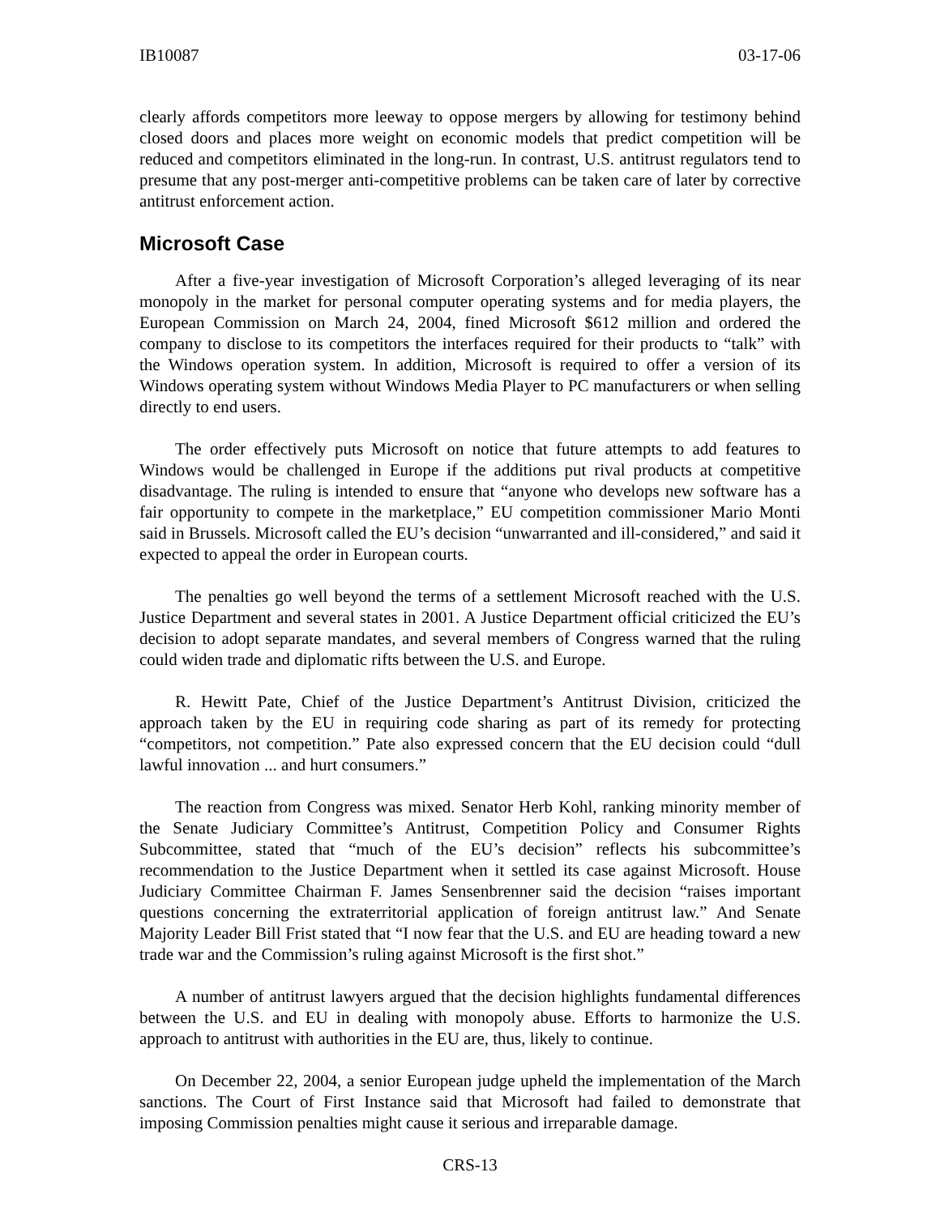IB10087 03-17-06
clearly affords competitors more leeway to oppose mergers by allowing for testimony behind closed doors and places more weight on economic models that predict competition will be reduced and competitors eliminated in the long-run. In contrast, U.S. antitrust regulators tend to presume that any post-merger anti-competitive problems can be taken care of later by corrective antitrust enforcement action.
Microsoft Case
After a five-year investigation of Microsoft Corporation’s alleged leveraging of its near monopoly in the market for personal computer operating systems and for media players, the European Commission on March 24, 2004, fined Microsoft $612 million and ordered the company to disclose to its competitors the interfaces required for their products to “talk” with the Windows operation system. In addition, Microsoft is required to offer a version of its Windows operating system without Windows Media Player to PC manufacturers or when selling directly to end users.
The order effectively puts Microsoft on notice that future attempts to add features to Windows would be challenged in Europe if the additions put rival products at competitive disadvantage. The ruling is intended to ensure that “anyone who develops new software has a fair opportunity to compete in the marketplace,” EU competition commissioner Mario Monti said in Brussels. Microsoft called the EU’s decision “unwarranted and ill-considered,” and said it expected to appeal the order in European courts.
The penalties go well beyond the terms of a settlement Microsoft reached with the U.S. Justice Department and several states in 2001. A Justice Department official criticized the EU’s decision to adopt separate mandates, and several members of Congress warned that the ruling could widen trade and diplomatic rifts between the U.S. and Europe.
R. Hewitt Pate, Chief of the Justice Department’s Antitrust Division, criticized the approach taken by the EU in requiring code sharing as part of its remedy for protecting “competitors, not competition.” Pate also expressed concern that the EU decision could “dull lawful innovation ... and hurt consumers.”
The reaction from Congress was mixed. Senator Herb Kohl, ranking minority member of the Senate Judiciary Committee’s Antitrust, Competition Policy and Consumer Rights Subcommittee, stated that “much of the EU’s decision” reflects his subcommittee’s recommendation to the Justice Department when it settled its case against Microsoft. House Judiciary Committee Chairman F. James Sensenbrenner said the decision “raises important questions concerning the extraterritorial application of foreign antitrust law.” And Senate Majority Leader Bill Frist stated that “I now fear that the U.S. and EU are heading toward a new trade war and the Commission’s ruling against Microsoft is the first shot.”
A number of antitrust lawyers argued that the decision highlights fundamental differences between the U.S. and EU in dealing with monopoly abuse. Efforts to harmonize the U.S. approach to antitrust with authorities in the EU are, thus, likely to continue.
On December 22, 2004, a senior European judge upheld the implementation of the March sanctions. The Court of First Instance said that Microsoft had failed to demonstrate that imposing Commission penalties might cause it serious and irreparable damage.
CRS-13